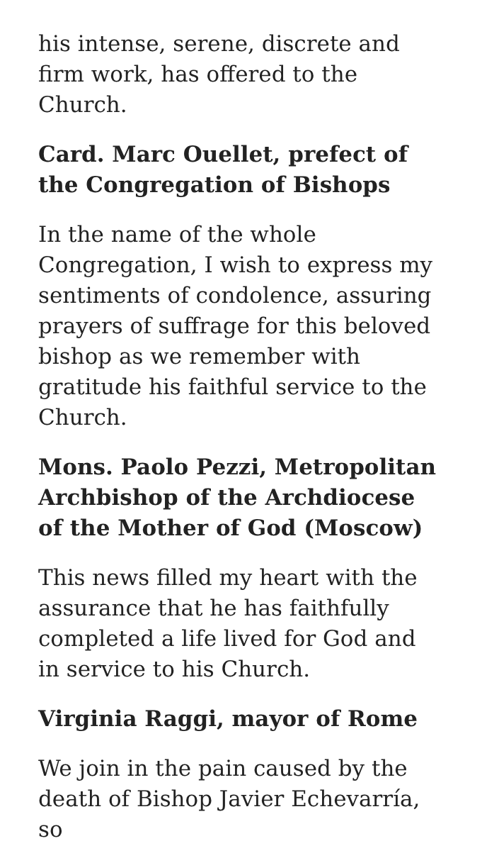his intense, serene, discrete and firm work, has offered to the Church.
Card. Marc Ouellet, prefect of the Congregation of Bishops
In the name of the whole Congregation, I wish to express my sentiments of condolence, assuring prayers of suffrage for this beloved bishop as we remember with gratitude his faithful service to the Church.
Mons. Paolo Pezzi, Metropolitan Archbishop of the Archdiocese of the Mother of God (Moscow)
This news filled my heart with the assurance that he has faithfully completed a life lived for God and in service to his Church.
Virginia Raggi, mayor of Rome
We join in the pain caused by the death of Bishop Javier Echevarría, so